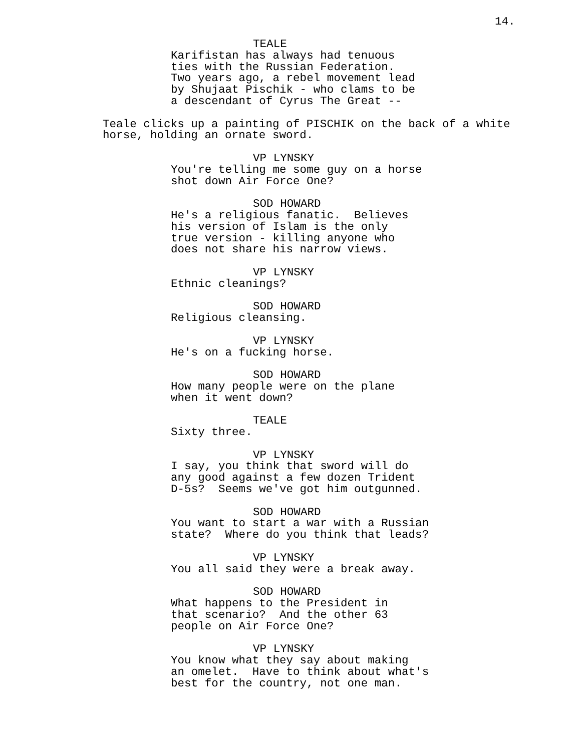14.
TEALE
Karifistan has always had tenuous ties with the Russian Federation. Two years ago, a rebel movement lead by Shujaat Pischik - who clams to be a descendant of Cyrus The Great --
Teale clicks up a painting of PISCHIK on the back of a white horse, holding an ornate sword.
VP LYNSKY
You're telling me some guy on a horse shot down Air Force One?
SOD HOWARD
He's a religious fanatic. Believes his version of Islam is the only true version - killing anyone who does not share his narrow views.
VP LYNSKY
Ethnic cleanings?
SOD HOWARD
Religious cleansing.
VP LYNSKY
He's on a fucking horse.
SOD HOWARD
How many people were on the plane when it went down?
TEALE
Sixty three.
VP LYNSKY
I say, you think that sword will do any good against a few dozen Trident D-5s? Seems we've got him outgunned.
SOD HOWARD
You want to start a war with a Russian state? Where do you think that leads?
VP LYNSKY
You all said they were a break away.
SOD HOWARD
What happens to the President in that scenario? And the other 63 people on Air Force One?
VP LYNSKY
You know what they say about making an omelet. Have to think about what's best for the country, not one man.